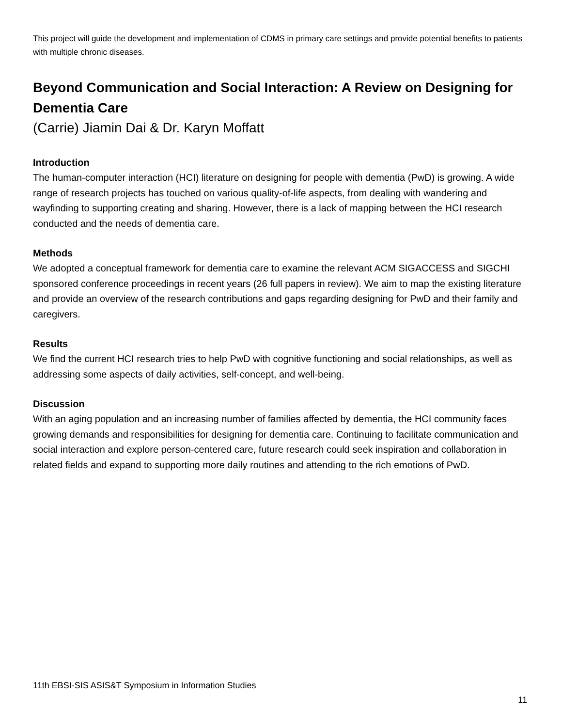This project will guide the development and implementation of CDMS in primary care settings and provide potential benefits to patients with multiple chronic diseases.
Beyond Communication and Social Interaction: A Review on Designing for Dementia Care
(Carrie) Jiamin Dai & Dr. Karyn Moffatt
Introduction
The human-computer interaction (HCI) literature on designing for people with dementia (PwD) is growing. A wide range of research projects has touched on various quality-of-life aspects, from dealing with wandering and wayfinding to supporting creating and sharing. However, there is a lack of mapping between the HCI research conducted and the needs of dementia care.
Methods
We adopted a conceptual framework for dementia care to examine the relevant ACM SIGACCESS and SIGCHI sponsored conference proceedings in recent years (26 full papers in review). We aim to map the existing literature and provide an overview of the research contributions and gaps regarding designing for PwD and their family and caregivers.
Results
We find the current HCI research tries to help PwD with cognitive functioning and social relationships, as well as addressing some aspects of daily activities, self-concept, and well-being.
Discussion
With an aging population and an increasing number of families affected by dementia, the HCI community faces growing demands and responsibilities for designing for dementia care. Continuing to facilitate communication and social interaction and explore person-centered care, future research could seek inspiration and collaboration in related fields and expand to supporting more daily routines and attending to the rich emotions of PwD.
11th EBSI-SIS ASIS&T Symposium in Information Studies
11